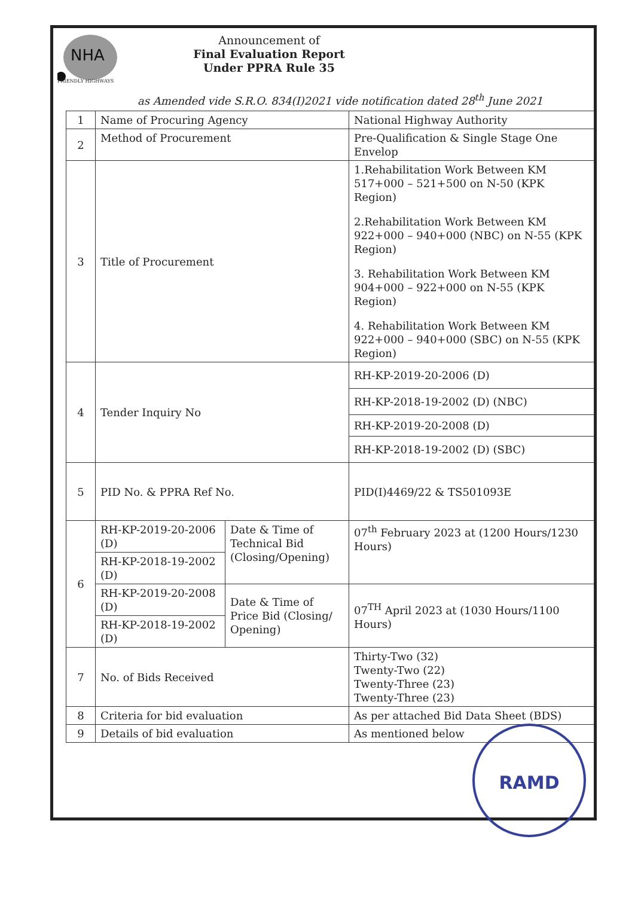NHA
Announcement of
Final Evaluation Report
Under PPRA Rule 35
FRIENDLY HIGHWAYS
as Amended vide S.R.O. 834(I)2021 vide notification dated 28<sup>th</sup> June 2021
| 1 | Name of Procuring Agency | | National Highway Authority |
| 2 | Method of Procurement | | Pre-Qualification & Single Stage One Envelop |
| 3 | Title of Procurement | | 1.Rehabilitation Work Between KM 517+000 – 521+500 on N-50 (KPK Region) 2.Rehabilitation Work Between KM 922+000 – 940+000 (NBC) on N-55 (KPK Region) 3. Rehabilitation Work Between KM 904+000 – 922+000 on N-55 (KPK Region) 4. Rehabilitation Work Between KM 922+000 – 940+000 (SBC) on N-55 (KPK Region) |
| 4 | Tender Inquiry No | | RH-KP-2019-20-2006 (D) |
| | | | RH-KP-2018-19-2002 (D) (NBC) |
| | | | RH-KP-2019-20-2008 (D) |
| | | | RH-KP-2018-19-2002 (D) (SBC) |
| 5 | PID No. & PPRA Ref No. | | PID(I)4469/22 & TS501093E |
| 6 | RH-KP-2019-20-2006 (D) | Date & Time of Technical Bid (Closing/Opening) | 07<sup>th</sup> February 2023 at (1200 Hours/1230 Hours) |
| | RH-KP-2018-19-2002 (D) | | |
| | RH-KP-2019-20-2008 (D) | Date & Time of Price Bid (Closing/ Opening) | 07<sup>TH</sup> April 2023 at (1030 Hours/1100 Hours) |
| | RH-KP-2018-19-2002 (D) | | |
| 7 | No. of Bids Received | | Thirty-Two (32) Twenty-Two (22) Twenty-Three (23) Twenty-Three (23) |
| 8 | Criteria for bid evaluation | | As per attached Bid Data Sheet (BDS) |
| 9 | Details of bid evaluation | | As mentioned below |
RAMD